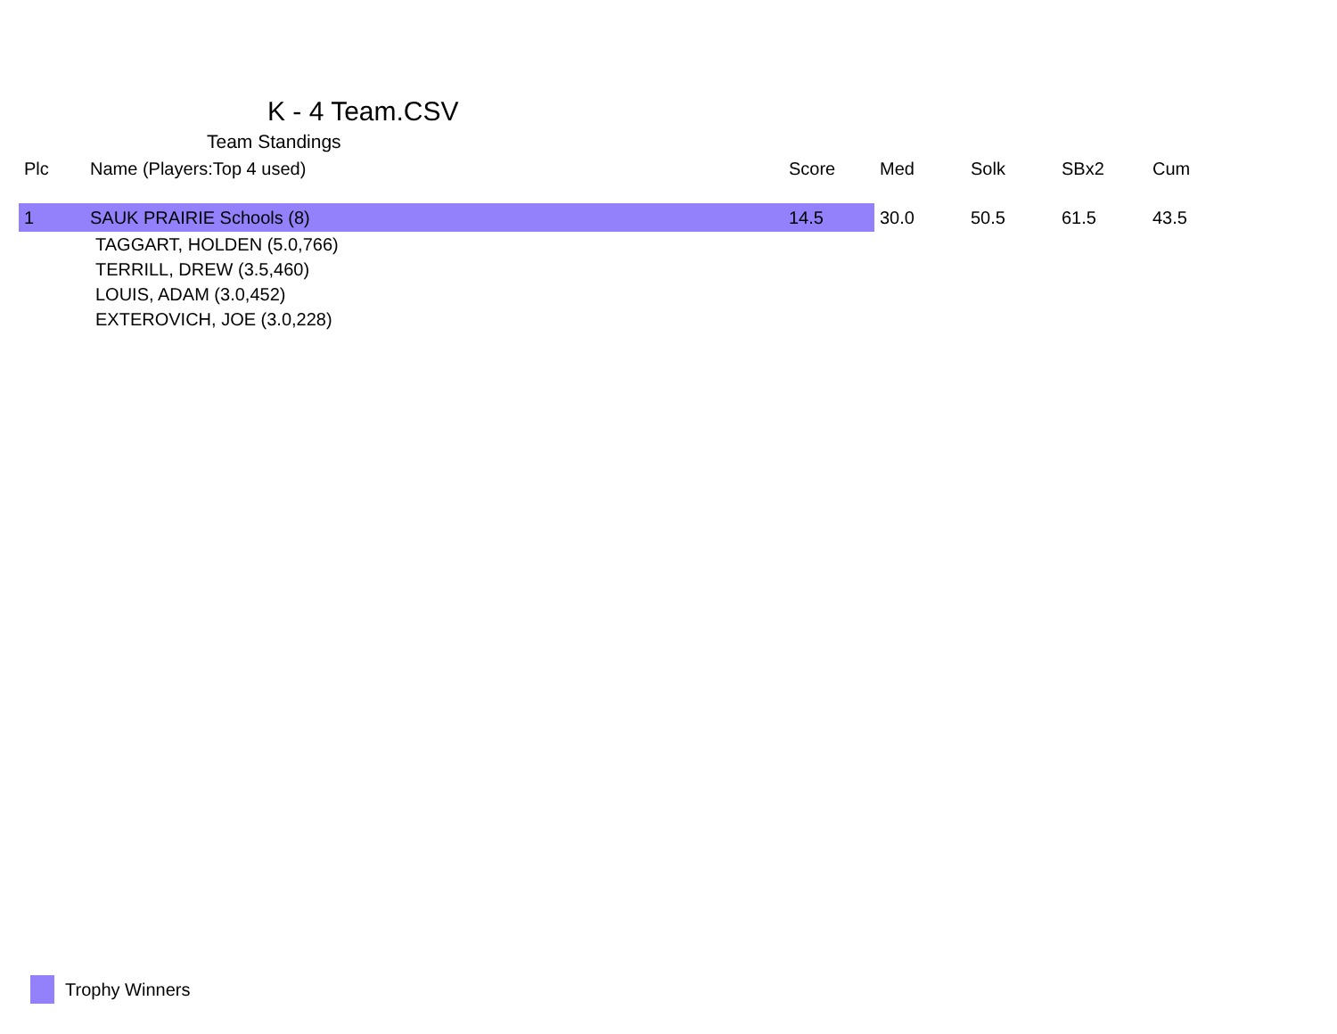K - 4 Team.CSV
Team Standings
| Plc | Name (Players:Top 4 used) | Score | Med | Solk | SBx2 | Cum |
| --- | --- | --- | --- | --- | --- | --- |
| 1 | SAUK PRAIRIE Schools (8) | 14.5 | 30.0 | 50.5 | 61.5 | 43.5 |
| TAGGART, HOLDEN (5.0,766) | | | | | | |
| TERRILL, DREW (3.5,460) | | | | | | |
| LOUIS, ADAM (3.0,452) | | | | | | |
| EXTEROVICH, JOE (3.0,228) | | | | | | |
Trophy Winners